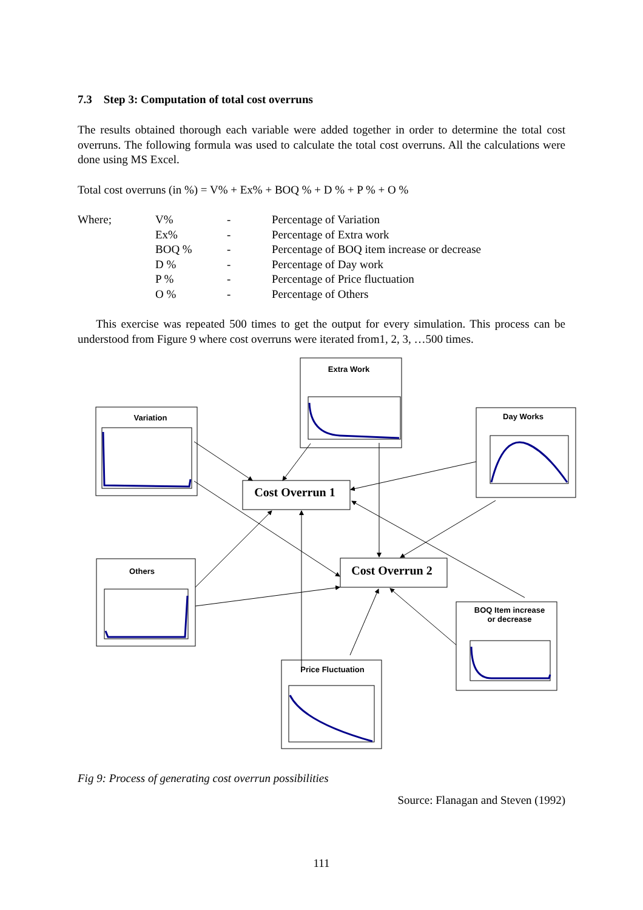7.3 Step 3: Computation of total cost overruns
The results obtained thorough each variable were added together in order to determine the total cost overruns. The following formula was used to calculate the total cost overruns. All the calculations were done using MS Excel.
Total cost overruns (in %) = V% + Ex% + BOQ % + D % + P % + O %
| Where; | V% | - | Percentage of Variation |
| | Ex% | - | Percentage of Extra work |
| | BOQ % | - | Percentage of BOQ item increase or decrease |
| | D % | - | Percentage of Day work |
| | P % | - | Percentage of Price fluctuation |
| | O % | - | Percentage of Others |
This exercise was repeated 500 times to get the output for every simulation. This process can be understood from Figure 9 where cost overruns were iterated from1, 2, 3, …500 times.
Extra Work
Variation Day Works
Cost Overrun 1
Others Cost Overrun 2
BOQ Item increase
or decrease
Price Fluctuation
Fig 9: Process of generating cost overrun possibilities
Source: Flanagan and Steven (1992)
111